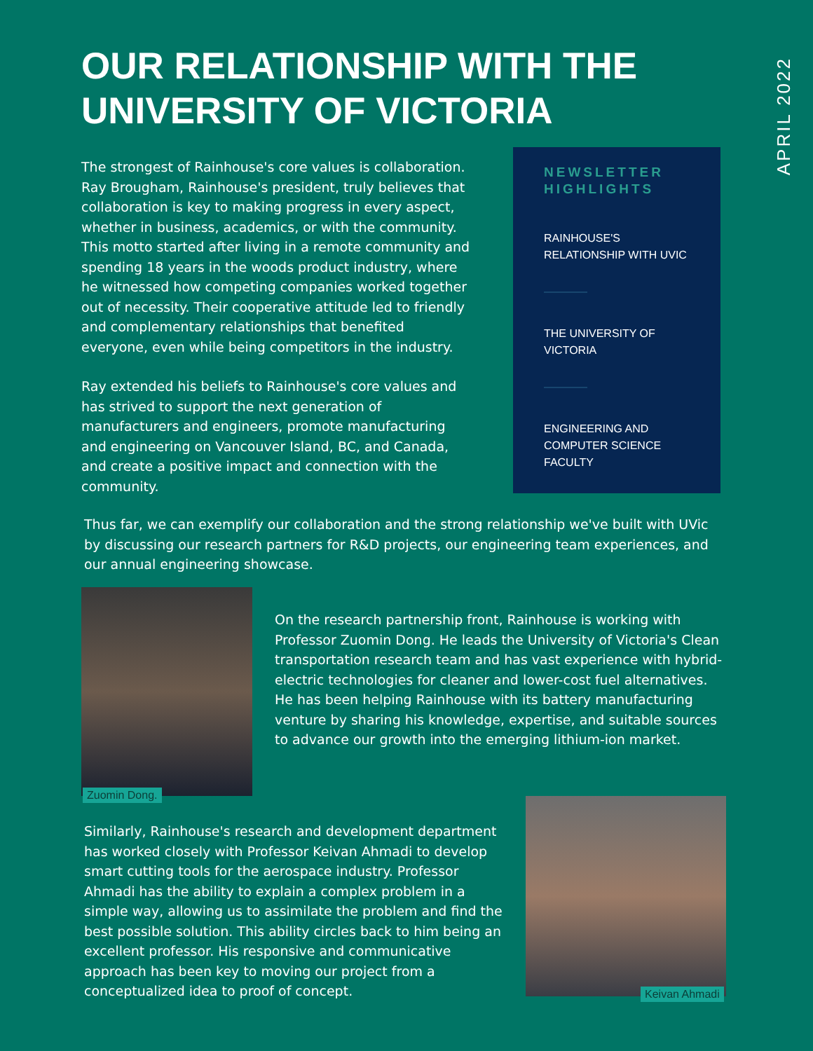APRIL 2022
OUR RELATIONSHIP WITH THE UNIVERSITY OF VICTORIA
The strongest of Rainhouse's core values is collaboration. Ray Brougham, Rainhouse's president, truly believes that collaboration is key to making progress in every aspect, whether in business, academics, or with the community. This motto started after living in a remote community and spending 18 years in the woods product industry, where he witnessed how competing companies worked together out of necessity. Their cooperative attitude led to friendly and complementary relationships that benefited everyone, even while being competitors in the industry.
Ray extended his beliefs to Rainhouse's core values and has strived to support the next generation of manufacturers and engineers, promote manufacturing and engineering on Vancouver Island, BC, and Canada, and create a positive impact and connection with the community.
NEWSLETTER HIGHLIGHTS
RAINHOUSE'S RELATIONSHIP WITH UVIC
THE UNIVERSITY OF VICTORIA
ENGINEERING AND COMPUTER SCIENCE FACULTY
Thus far, we can exemplify our collaboration and the strong relationship we've built with UVic by discussing our research partners for R&D projects, our engineering team experiences, and our annual engineering showcase.
Zuomin Dong.
On the research partnership front, Rainhouse is working with Professor Zuomin Dong. He leads the University of Victoria's Clean transportation research team and has vast experience with hybrid-electric technologies for cleaner and lower-cost fuel alternatives. He has been helping Rainhouse with its battery manufacturing venture by sharing his knowledge, expertise, and suitable sources to advance our growth into the emerging lithium-ion market.
Similarly, Rainhouse's research and development department has worked closely with Professor Keivan Ahmadi to develop smart cutting tools for the aerospace industry. Professor Ahmadi has the ability to explain a complex problem in a simple way, allowing us to assimilate the problem and find the best possible solution. This ability circles back to him being an excellent professor. His responsive and communicative approach has been key to moving our project from a conceptualized idea to proof of concept.
Keivan Ahmadi